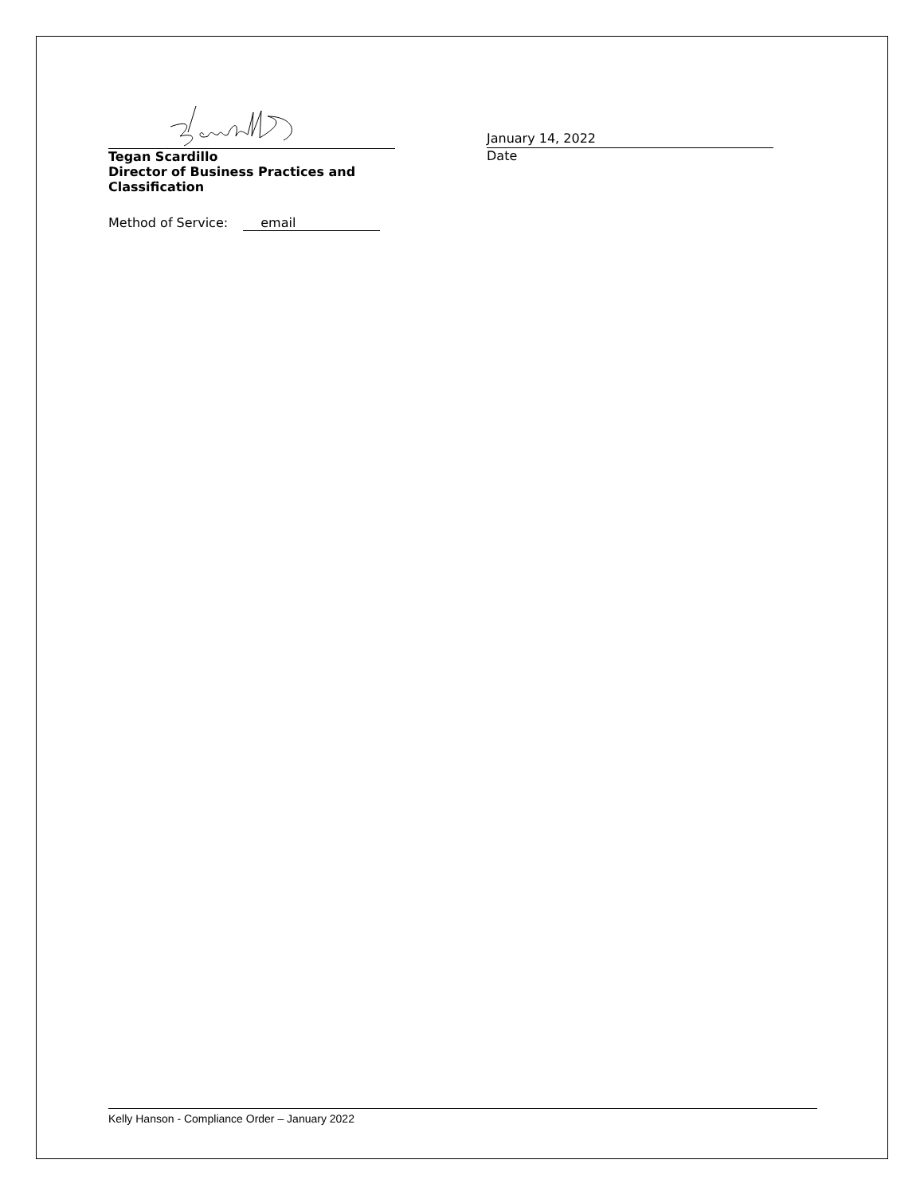Tegan Scardillo
Director of Business Practices and Classification
January 14, 2022
Date
Method of Service: email
Kelly Hanson - Compliance Order – January 2022